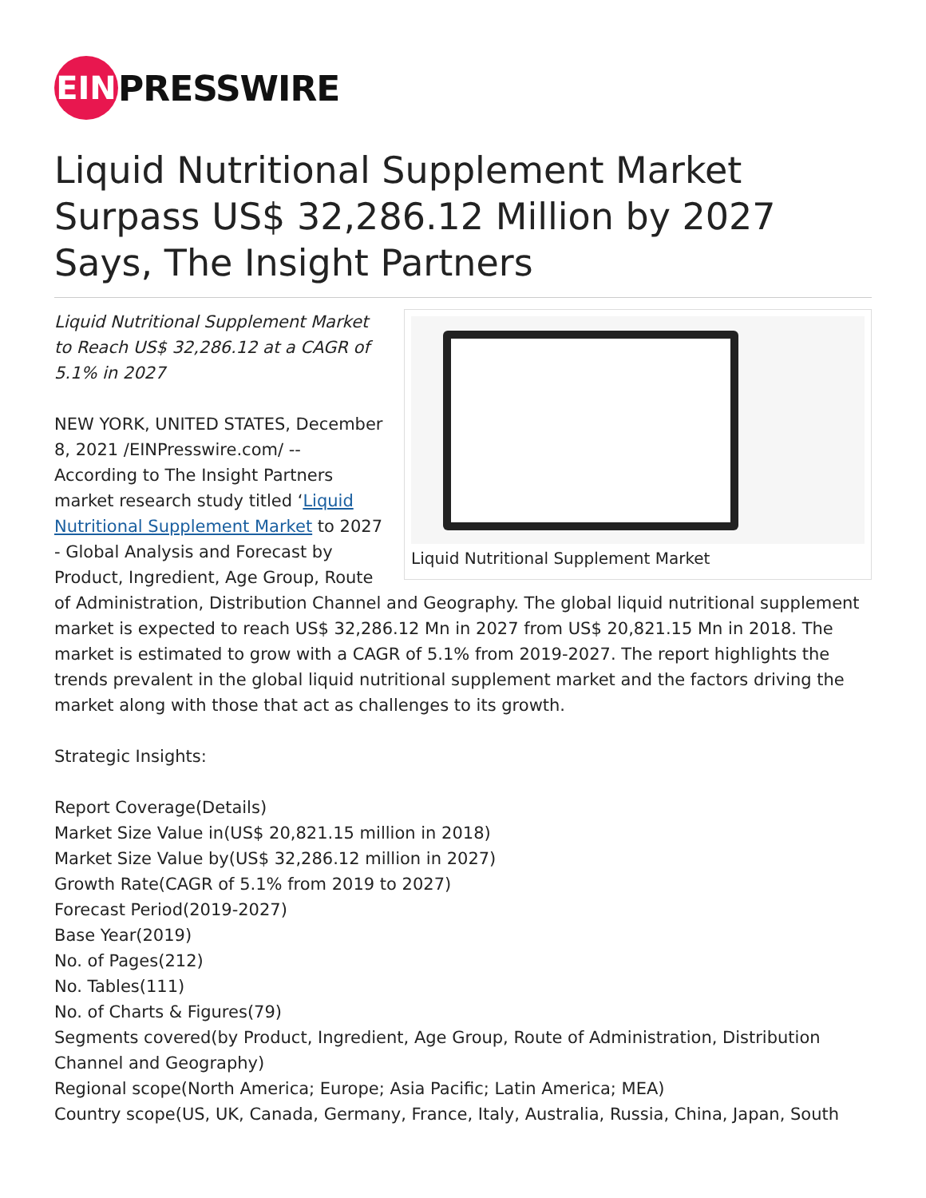EIN
PRESSWIRE
Liquid Nutritional Supplement Market Surpass US$ 32,286.12 Million by 2027 Says, The Insight Partners
Liquid Nutritional Supplement Market
Liquid Nutritional Supplement Market to Reach US$ 32,286.12 at a CAGR of 5.1% in 2027
NEW YORK, UNITED STATES, December 8, 2021 /EINPresswire.com/ -- According to The Insight Partners market research study titled ‘Liquid Nutritional Supplement Market to 2027 - Global Analysis and Forecast by Product, Ingredient, Age Group, Route of Administration, Distribution Channel and Geography. The global liquid nutritional supplement market is expected to reach US$ 32,286.12 Mn in 2027 from US$ 20,821.15 Mn in 2018. The market is estimated to grow with a CAGR of 5.1% from 2019-2027. The report highlights the trends prevalent in the global liquid nutritional supplement market and the factors driving the market along with those that act as challenges to its growth.
Strategic Insights:
Report Coverage(Details)
Market Size Value in(US$ 20,821.15 million in 2018)
Market Size Value by(US$ 32,286.12 million in 2027)
Growth Rate(CAGR of 5.1% from 2019 to 2027)
Forecast Period(2019-2027)
Base Year(2019)
No. of Pages(212)
No. Tables(111)
No. of Charts & Figures(79)
Segments covered(by Product, Ingredient, Age Group, Route of Administration, Distribution Channel and Geography)
Regional scope(North America; Europe; Asia Pacific; Latin America; MEA)
Country scope(US, UK, Canada, Germany, France, Italy, Australia, Russia, China, Japan, South